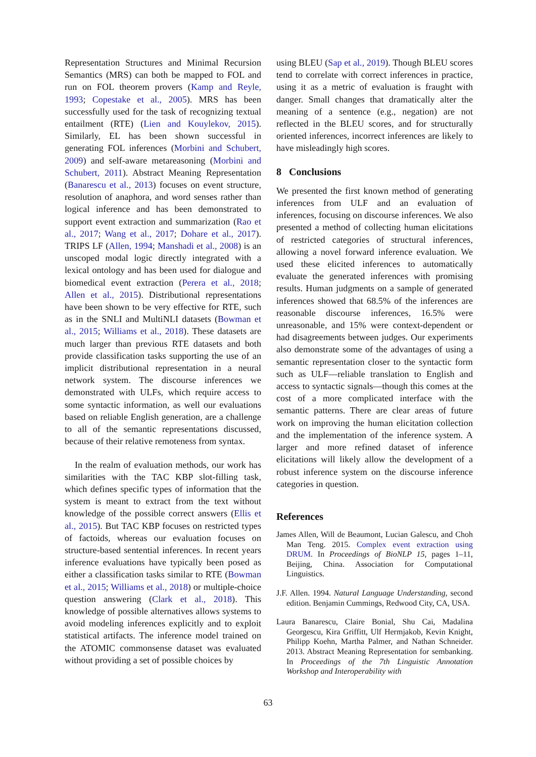Representation Structures and Minimal Recursion Semantics (MRS) can both be mapped to FOL and run on FOL theorem provers (Kamp and Reyle, 1993; Copestake et al., 2005). MRS has been successfully used for the task of recognizing textual entailment (RTE) (Lien and Kouylekov, 2015). Similarly, EL has been shown successful in generating FOL inferences (Morbini and Schubert, 2009) and self-aware metareasoning (Morbini and Schubert, 2011). Abstract Meaning Representation (Banarescu et al., 2013) focuses on event structure, resolution of anaphora, and word senses rather than logical inference and has been demonstrated to support event extraction and summarization (Rao et al., 2017; Wang et al., 2017; Dohare et al., 2017). TRIPS LF (Allen, 1994; Manshadi et al., 2008) is an unscoped modal logic directly integrated with a lexical ontology and has been used for dialogue and biomedical event extraction (Perera et al., 2018; Allen et al., 2015). Distributional representations have been shown to be very effective for RTE, such as in the SNLI and MultiNLI datasets (Bowman et al., 2015; Williams et al., 2018). These datasets are much larger than previous RTE datasets and both provide classification tasks supporting the use of an implicit distributional representation in a neural network system. The discourse inferences we demonstrated with ULFs, which require access to some syntactic information, as well our evaluations based on reliable English generation, are a challenge to all of the semantic representations discussed, because of their relative remoteness from syntax.
In the realm of evaluation methods, our work has similarities with the TAC KBP slot-filling task, which defines specific types of information that the system is meant to extract from the text without knowledge of the possible correct answers (Ellis et al., 2015). But TAC KBP focuses on restricted types of factoids, whereas our evaluation focuses on structure-based sentential inferences. In recent years inference evaluations have typically been posed as either a classification tasks similar to RTE (Bowman et al., 2015; Williams et al., 2018) or multiple-choice question answering (Clark et al., 2018). This knowledge of possible alternatives allows systems to avoid modeling inferences explicitly and to exploit statistical artifacts. The inference model trained on the ATOMIC commonsense dataset was evaluated without providing a set of possible choices by
using BLEU (Sap et al., 2019). Though BLEU scores tend to correlate with correct inferences in practice, using it as a metric of evaluation is fraught with danger. Small changes that dramatically alter the meaning of a sentence (e.g., negation) are not reflected in the BLEU scores, and for structurally oriented inferences, incorrect inferences are likely to have misleadingly high scores.
8 Conclusions
We presented the first known method of generating inferences from ULF and an evaluation of inferences, focusing on discourse inferences. We also presented a method of collecting human elicitations of restricted categories of structural inferences, allowing a novel forward inference evaluation. We used these elicited inferences to automatically evaluate the generated inferences with promising results. Human judgments on a sample of generated inferences showed that 68.5% of the inferences are reasonable discourse inferences, 16.5% were unreasonable, and 15% were context-dependent or had disagreements between judges. Our experiments also demonstrate some of the advantages of using a semantic representation closer to the syntactic form such as ULF—reliable translation to English and access to syntactic signals—though this comes at the cost of a more complicated interface with the semantic patterns. There are clear areas of future work on improving the human elicitation collection and the implementation of the inference system. A larger and more refined dataset of inference elicitations will likely allow the development of a robust inference system on the discourse inference categories in question.
References
James Allen, Will de Beaumont, Lucian Galescu, and Choh Man Teng. 2015. Complex event extraction using DRUM. In Proceedings of BioNLP 15, pages 1–11, Beijing, China. Association for Computational Linguistics.
J.F. Allen. 1994. Natural Language Understanding, second edition. Benjamin Cummings, Redwood City, CA, USA.
Laura Banarescu, Claire Bonial, Shu Cai, Madalina Georgescu, Kira Griffitt, Ulf Hermjakob, Kevin Knight, Philipp Koehn, Martha Palmer, and Nathan Schneider. 2013. Abstract Meaning Representation for sembanking. In Proceedings of the 7th Linguistic Annotation Workshop and Interoperability with
63